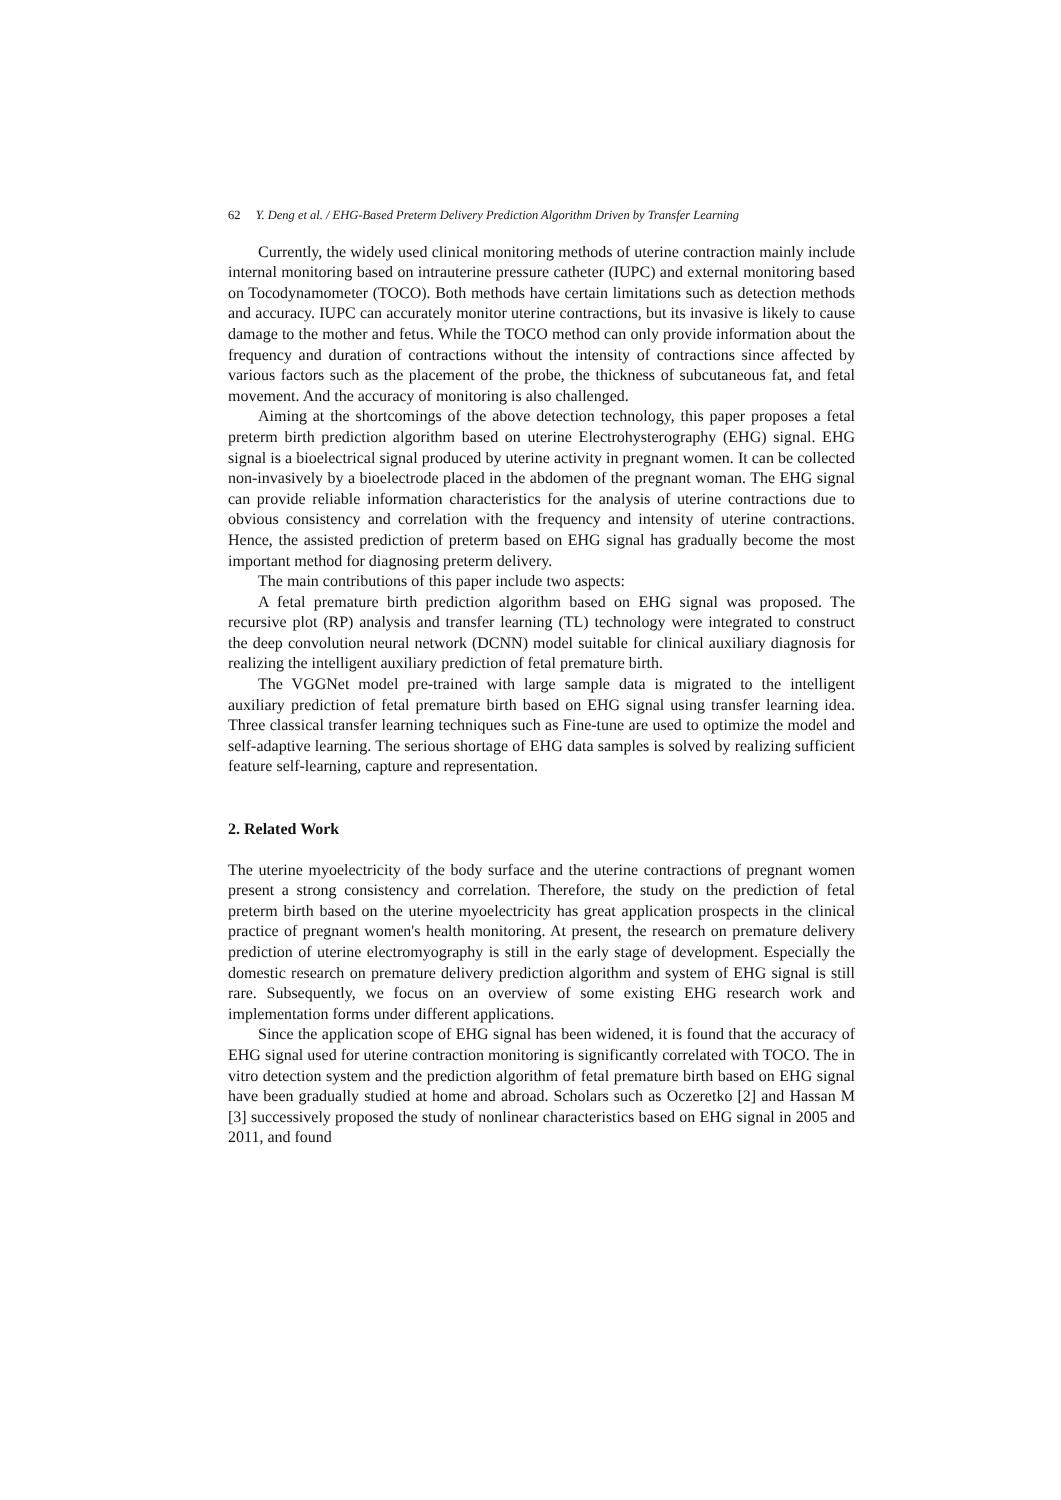62 Y. Deng et al. / EHG-Based Preterm Delivery Prediction Algorithm Driven by Transfer Learning
Currently, the widely used clinical monitoring methods of uterine contraction mainly include internal monitoring based on intrauterine pressure catheter (IUPC) and external monitoring based on Tocodynamometer (TOCO). Both methods have certain limitations such as detection methods and accuracy. IUPC can accurately monitor uterine contractions, but its invasive is likely to cause damage to the mother and fetus. While the TOCO method can only provide information about the frequency and duration of contractions without the intensity of contractions since affected by various factors such as the placement of the probe, the thickness of subcutaneous fat, and fetal movement. And the accuracy of monitoring is also challenged.
Aiming at the shortcomings of the above detection technology, this paper proposes a fetal preterm birth prediction algorithm based on uterine Electrohysterography (EHG) signal. EHG signal is a bioelectrical signal produced by uterine activity in pregnant women. It can be collected non-invasively by a bioelectrode placed in the abdomen of the pregnant woman. The EHG signal can provide reliable information characteristics for the analysis of uterine contractions due to obvious consistency and correlation with the frequency and intensity of uterine contractions. Hence, the assisted prediction of preterm based on EHG signal has gradually become the most important method for diagnosing preterm delivery.
The main contributions of this paper include two aspects:
A fetal premature birth prediction algorithm based on EHG signal was proposed. The recursive plot (RP) analysis and transfer learning (TL) technology were integrated to construct the deep convolution neural network (DCNN) model suitable for clinical auxiliary diagnosis for realizing the intelligent auxiliary prediction of fetal premature birth.
The VGGNet model pre-trained with large sample data is migrated to the intelligent auxiliary prediction of fetal premature birth based on EHG signal using transfer learning idea. Three classical transfer learning techniques such as Fine-tune are used to optimize the model and self-adaptive learning. The serious shortage of EHG data samples is solved by realizing sufficient feature self-learning, capture and representation.
2. Related Work
The uterine myoelectricity of the body surface and the uterine contractions of pregnant women present a strong consistency and correlation. Therefore, the study on the prediction of fetal preterm birth based on the uterine myoelectricity has great application prospects in the clinical practice of pregnant women's health monitoring. At present, the research on premature delivery prediction of uterine electromyography is still in the early stage of development. Especially the domestic research on premature delivery prediction algorithm and system of EHG signal is still rare. Subsequently, we focus on an overview of some existing EHG research work and implementation forms under different applications.
Since the application scope of EHG signal has been widened, it is found that the accuracy of EHG signal used for uterine contraction monitoring is significantly correlated with TOCO. The in vitro detection system and the prediction algorithm of fetal premature birth based on EHG signal have been gradually studied at home and abroad. Scholars such as Oczeretko [2] and Hassan M [3] successively proposed the study of nonlinear characteristics based on EHG signal in 2005 and 2011, and found